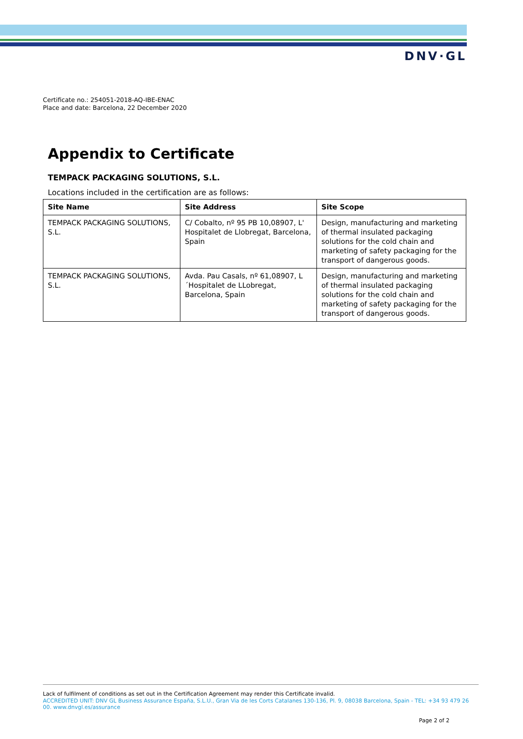DNV·GL
Certificate no.: 254051-2018-AQ-IBE-ENAC
Place and date: Barcelona, 22 December 2020
Appendix to Certificate
TEMPACK PACKAGING SOLUTIONS, S.L.
Locations included in the certification are as follows:
| Site Name | Site Address | Site Scope |
| --- | --- | --- |
| TEMPACK PACKAGING SOLUTIONS, S.L. | C/ Cobalto, nº 95 PB 10,08907, L' Hospitalet de Llobregat, Barcelona, Spain | Design, manufacturing and marketing of thermal insulated packaging solutions for the cold chain and marketing of safety packaging for the transport of dangerous goods. |
| TEMPACK PACKAGING SOLUTIONS, S.L. | Avda. Pau Casals, nº 61,08907, L´Hospitalet de LLobregat, Barcelona, Spain | Design, manufacturing and marketing of thermal insulated packaging solutions for the cold chain and marketing of safety packaging for the transport of dangerous goods. |
Lack of fulfilment of conditions as set out in the Certification Agreement may render this Certificate invalid.
ACCREDITED UNIT: DNV GL Business Assurance España, S.L.U., Gran Via de les Corts Catalanes 130-136, Pl. 9, 08038 Barcelona, Spain - TEL: +34 93 479 26 00. www.dnvgl.es/assurance
Page 2 of 2